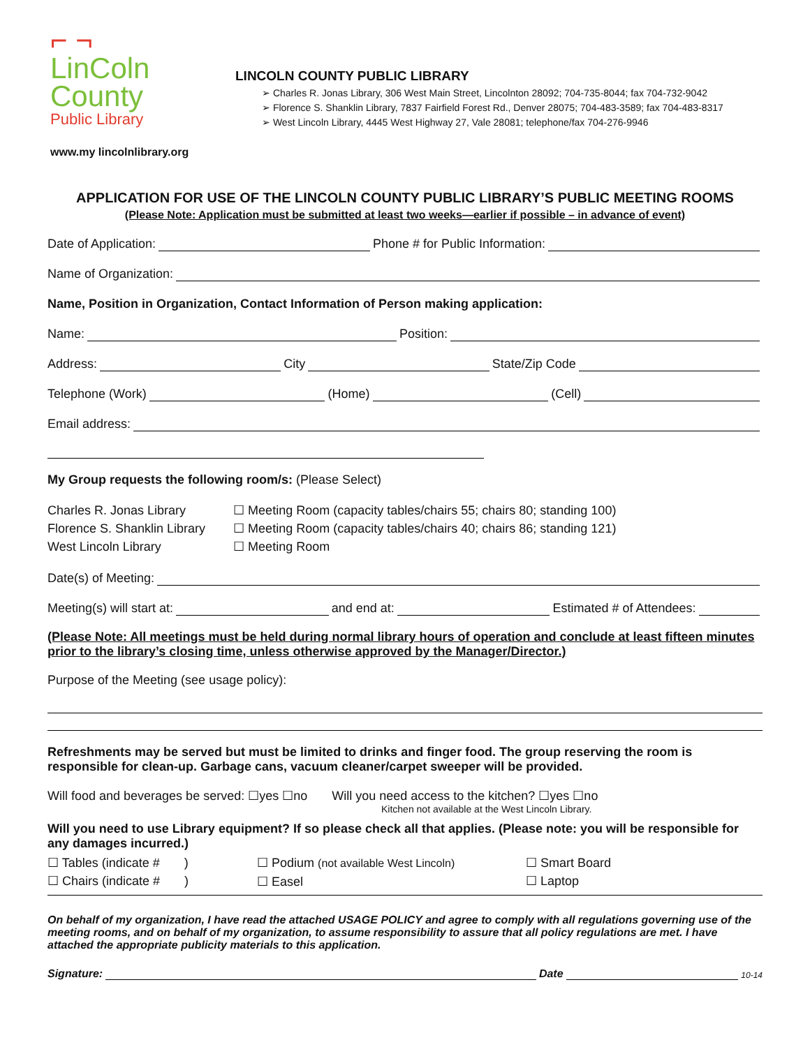⌐ ¬
LinColn
County
Public Library
www.my lincolnlibrary.org
LINCOLN COUNTY PUBLIC LIBRARY
➢ Charles R. Jonas Library, 306 West Main Street, Lincolnton 28092; 704-735-8044; fax 704-732-9042
➢ Florence S. Shanklin Library, 7837 Fairfield Forest Rd., Denver 28075; 704-483-3589; fax 704-483-8317
➢ West Lincoln Library, 4445 West Highway 27, Vale 28081; telephone/fax 704-276-9946
APPLICATION FOR USE OF THE LINCOLN COUNTY PUBLIC LIBRARY’S PUBLIC MEETING ROOMS
(Please Note: Application must be submitted at least two weeks—earlier if possible – in advance of event)
Date of Application: Phone # for Public Information:
Name of Organization:
Name, Position in Organization, Contact Information of Person making application:
Name: Position:
Address: City State/Zip Code
Telephone (Work) (Home) (Cell)
Email address:
My Group requests the following room/s: (Please Select)
Charles R. Jonas Library
Florence S. Shanklin Library
West Lincoln Library
☐ Meeting Room (capacity tables/chairs 55; chairs 80; standing 100)
☐ Meeting Room (capacity tables/chairs 40; chairs 86; standing 121)
☐ Meeting Room
Date(s) of Meeting:
Meeting(s) will start at: and end at: Estimated # of Attendees:
(Please Note: All meetings must be held during normal library hours of operation and conclude at least fifteen minutes prior to the library’s closing time, unless otherwise approved by the Manager/Director.)
Purpose of the Meeting (see usage policy):
Refreshments may be served but must be limited to drinks and finger food. The group reserving the room is responsible for clean-up. Garbage cans, vacuum cleaner/carpet sweeper will be provided.
Will food and beverages be served: ☐yes ☐no Will you need access to the kitchen? ☐yes ☐no
Kitchen not available at the West Lincoln Library.
Will you need to use Library equipment? If so please check all that applies. (Please note: you will be responsible for any damages incurred.)
☐ Tables (indicate # )
☐ Chairs (indicate # )
☐ Podium (not available West Lincoln)
☐ Easel
☐ Smart Board
☐ Laptop
On behalf of my organization, I have read the attached USAGE POLICY and agree to comply with all regulations governing use of the meeting rooms, and on behalf of my organization, to assume responsibility to assure that all policy regulations are met. I have attached the appropriate publicity materials to this application.
Signature: Date 10-14